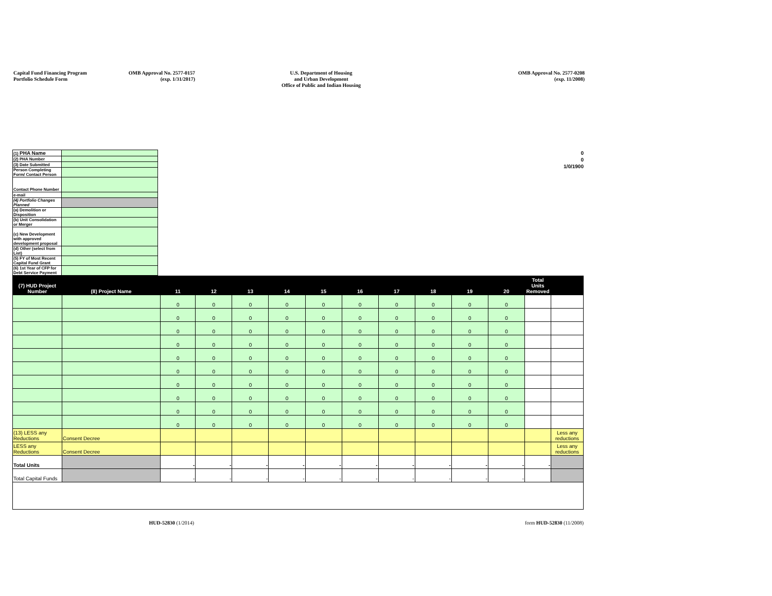Capital Fund Financing Program
Portfolio Schedule Form
OMB Approval No. 2577-0157
(exp. 1/31/2017)
U.S. Department of Housing
and Urban Development
Office of Public and Indian Housing
OMB Approval No. 2577-0208
(exp. 11/2008)
| (1) PHA Name | |
| (2) PHA Number | |
| (3) Date Submitted | |
| Person Completing Form/ Contact Person | |
| Contact Phone Number | |
| e-mail | |
| (4) Portfolio Changes Planned | |
| (a) Demolition or Disposition | |
| (b) Unit Consolidation or Merger | |
| (c) New Development with approved development proposal | |
| (d) Other (select from List) | |
| (5) FY of Most Recent Capital Fund Grant | |
| (6) 1st Year of CFP for Debt Service Payment | |
0
0
1/0/1900
| (7) HUD Project Number | (8) Project Name | 11 | 12 | 13 | 14 | 15 | 16 | 17 | 18 | 19 | 20 | Total Units Removed | |
| --- | --- | --- | --- | --- | --- | --- | --- | --- | --- | --- | --- | --- | --- |
| | | 0 | 0 | 0 | 0 | 0 | 0 | 0 | 0 | 0 | 0 | | |
| | | 0 | 0 | 0 | 0 | 0 | 0 | 0 | 0 | 0 | 0 | | |
| | | 0 | 0 | 0 | 0 | 0 | 0 | 0 | 0 | 0 | 0 | | |
| | | 0 | 0 | 0 | 0 | 0 | 0 | 0 | 0 | 0 | 0 | | |
| | | 0 | 0 | 0 | 0 | 0 | 0 | 0 | 0 | 0 | 0 | | |
| | | 0 | 0 | 0 | 0 | 0 | 0 | 0 | 0 | 0 | 0 | | |
| | | 0 | 0 | 0 | 0 | 0 | 0 | 0 | 0 | 0 | 0 | | |
| | | 0 | 0 | 0 | 0 | 0 | 0 | 0 | 0 | 0 | 0 | | |
| | | 0 | 0 | 0 | 0 | 0 | 0 | 0 | 0 | 0 | 0 | | |
| | | 0 | 0 | 0 | 0 | 0 | 0 | 0 | 0 | 0 | 0 | | |
| (13) LESS any Reductions | Consent Decree | | | | | | | | | | | | Less any reductions |
| LESS any Reductions | Consent Decree | | | | | | | | | | | | Less any reductions |
| Total Units | | - | - | - | - | - | - | - | - | - | - | - | |
| Total Capital Funds | | - | - | - | - | - | - | - | - | - | - | | |
HUD-52830 (1/2014) form HUD-52830 (11/2008)